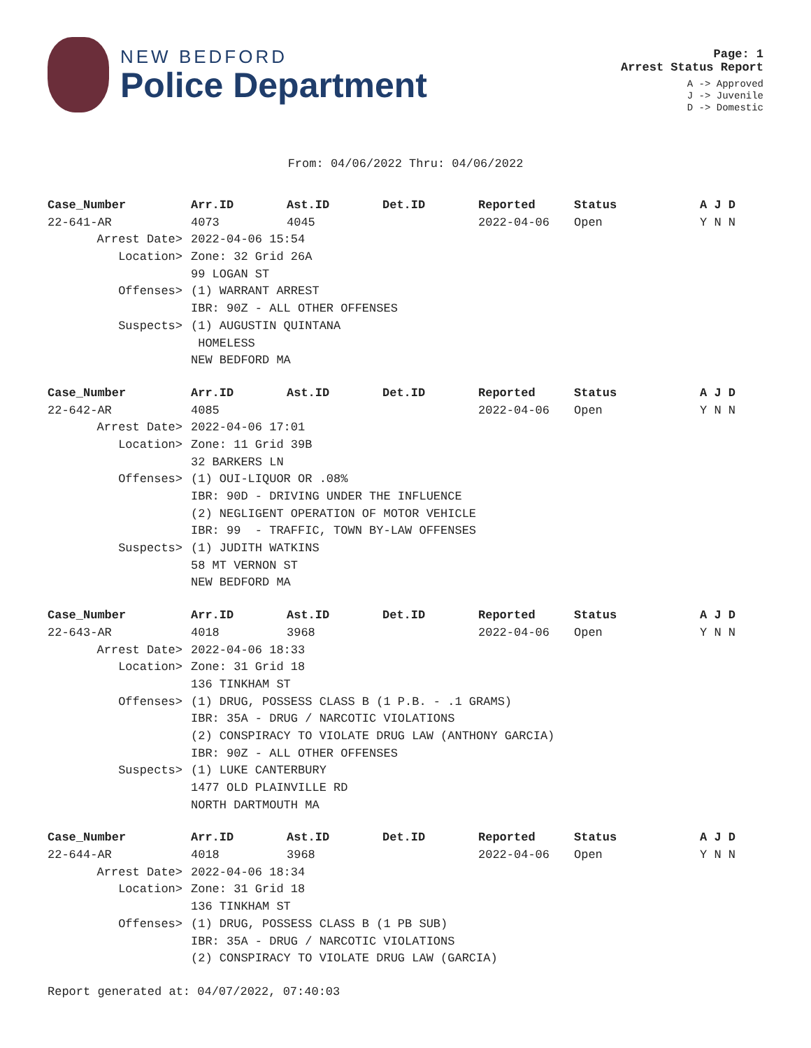NEW BEDFORD
Police Department
Page: 1
Arrest Status Report
A -> Approved
J -> Juvenile
D -> Domestic
From: 04/06/2022 Thru: 04/06/2022
| Case_Number | Arr.ID | Ast.ID | Det.ID | Reported | Status | A J D |
| --- | --- | --- | --- | --- | --- | --- |
| 22-641-AR | 4073 | 4045 | | 2022-04-06 | Open | Y N N |
| Arrest Date> | 2022-04-06 15:54 | | | | | |
| Location> | Zone: 32 Grid 26A | | | | | |
| | 99 LOGAN ST | | | | | |
| Offenses> | (1) WARRANT ARREST | | | | | |
| | IBR: 90Z - ALL OTHER OFFENSES | | | | | |
| Suspects> | (1) AUGUSTIN QUINTANA | | | | | |
| | HOMELESS | | | | | |
| | NEW BEDFORD MA | | | | | |
| Case_Number | Arr.ID | Ast.ID | Det.ID | Reported | Status | A J D |
| 22-642-AR | 4085 | | | 2022-04-06 | Open | Y N N |
| Arrest Date> | 2022-04-06 17:01 | | | | | |
| Location> | Zone: 11 Grid 39B | | | | | |
| | 32 BARKERS LN | | | | | |
| Offenses> | (1) OUI-LIQUOR OR .08% | | | | | |
| | IBR: 90D - DRIVING UNDER THE INFLUENCE | | | | | |
| | (2) NEGLIGENT OPERATION OF MOTOR VEHICLE | | | | | |
| | IBR: 99 - TRAFFIC, TOWN BY-LAW OFFENSES | | | | | |
| Suspects> | (1) JUDITH WATKINS | | | | | |
| | 58 MT VERNON ST | | | | | |
| | NEW BEDFORD MA | | | | | |
| Case_Number | Arr.ID | Ast.ID | Det.ID | Reported | Status | A J D |
| 22-643-AR | 4018 | 3968 | | 2022-04-06 | Open | Y N N |
| Arrest Date> | 2022-04-06 18:33 | | | | | |
| Location> | Zone: 31 Grid 18 | | | | | |
| | 136 TINKHAM ST | | | | | |
| Offenses> | (1) DRUG, POSSESS CLASS B (1 P.B. - .1 GRAMS) | | | | | |
| | IBR: 35A - DRUG / NARCOTIC VIOLATIONS | | | | | |
| | (2) CONSPIRACY TO VIOLATE DRUG LAW (ANTHONY GARCIA) | | | | | |
| | IBR: 90Z - ALL OTHER OFFENSES | | | | | |
| Suspects> | (1) LUKE CANTERBURY | | | | | |
| | 1477 OLD PLAINVILLE RD | | | | | |
| | NORTH DARTMOUTH MA | | | | | |
| Case_Number | Arr.ID | Ast.ID | Det.ID | Reported | Status | A J D |
| 22-644-AR | 4018 | 3968 | | 2022-04-06 | Open | Y N N |
| Arrest Date> | 2022-04-06 18:34 | | | | | |
| Location> | Zone: 31 Grid 18 | | | | | |
| | 136 TINKHAM ST | | | | | |
| Offenses> | (1) DRUG, POSSESS CLASS B (1 PB SUB) | | | | | |
| | IBR: 35A - DRUG / NARCOTIC VIOLATIONS | | | | | |
| | (2) CONSPIRACY TO VIOLATE DRUG LAW (GARCIA) | | | | | |
Report generated at: 04/07/2022, 07:40:03